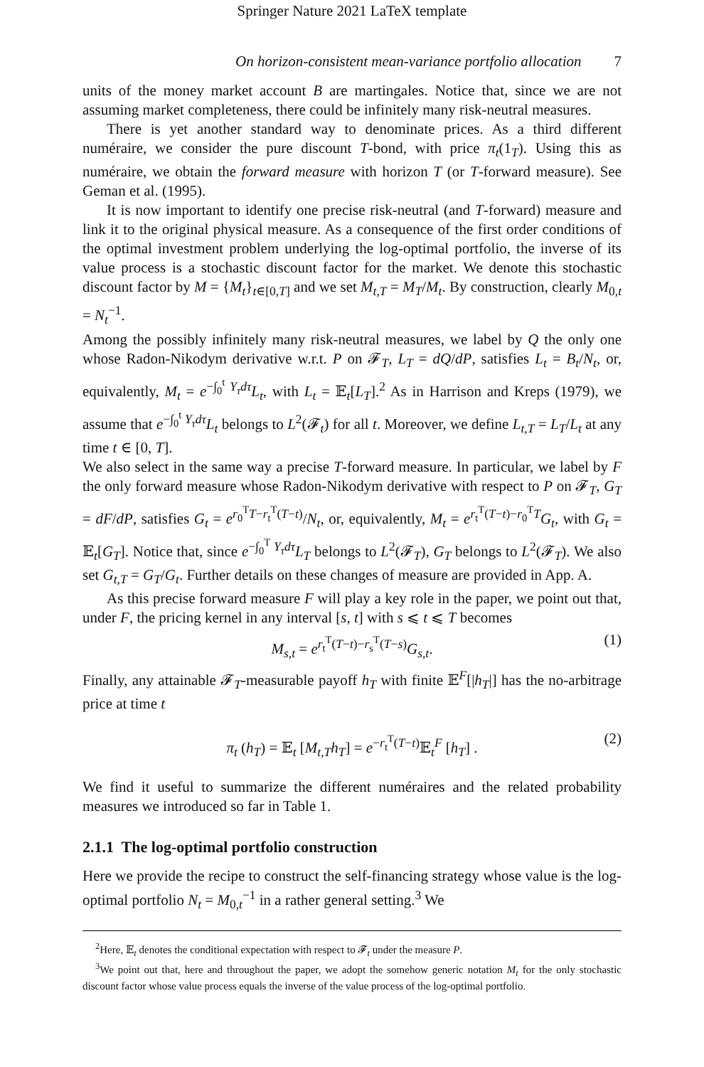Springer Nature 2021 LaTeX template
On horizon-consistent mean-variance portfolio allocation 7
units of the money market account B are martingales. Notice that, since we are not assuming market completeness, there could be infinitely many risk-neutral measures.
There is yet another standard way to denominate prices. As a third different numéraire, we consider the pure discount T-bond, with price π<sub>t</sub>(1<sub>T</sub>). Using this as numéraire, we obtain the forward measure with horizon T (or T-forward measure). See Geman et al. (1995).
It is now important to identify one precise risk-neutral (and T-forward) measure and link it to the original physical measure. As a consequence of the first order conditions of the optimal investment problem underlying the log-optimal portfolio, the inverse of its value process is a stochastic discount factor for the market. We denote this stochastic discount factor by M = {M<sub>t</sub>}<sub>t∈[0,T]</sub> and we set M<sub>t,T</sub> = M<sub>T</sub>/M<sub>t</sub>. By construction, clearly M<sub>0,t</sub> = N<sub>t</sub><sup>−1</sup>.
Among the possibly infinitely many risk-neutral measures, we label by Q the only one whose Radon-Nikodym derivative w.r.t. P on 𝓕<sub>T</sub>, L<sub>T</sub> = dQ/dP, satisfies L<sub>t</sub> = B<sub>t</sub>/N<sub>t</sub>, or, equivalently, M<sub>t</sub> = e<sup>−∫<sub>0</sub><sup>t</sup> Y<sub>τ</sub>dτ</sup>L<sub>t</sub>, with L<sub>t</sub> = 𝔼<sub>t</sub>[L<sub>T</sub>].<sup>2</sup> As in Harrison and Kreps (1979), we assume that e<sup>−∫<sub>0</sub><sup>t</sup> Y<sub>τ</sub>dτ</sup>L<sub>t</sub> belongs to L<sup>2</sup>(𝓕<sub>t</sub>) for all t. Moreover, we define L<sub>t,T</sub> = L<sub>T</sub>/L<sub>t</sub> at any time t ∈ [0, T].
We also select in the same way a precise T-forward measure. In particular, we label by F the only forward measure whose Radon-Nikodym derivative with respect to P on 𝓕<sub>T</sub>, G<sub>T</sub> = dF/dP, satisfies G<sub>t</sub> = e<sup>r<sub>0</sub><sup>T</sup>T−r<sub>t</sub><sup>T</sup>(T−t)</sup>/N<sub>t</sub>, or, equivalently, M<sub>t</sub> = e<sup>r<sub>t</sub><sup>T</sup>(T−t)−r<sub>0</sub><sup>T</sup>T</sup>G<sub>t</sub>, with G<sub>t</sub> = 𝔼<sub>t</sub>[G<sub>T</sub>]. Notice that, since e<sup>−∫<sub>0</sub><sup>T</sup> Y<sub>τ</sub>dτ</sup>L<sub>T</sub> belongs to L<sup>2</sup>(𝓕<sub>T</sub>), G<sub>T</sub> belongs to L<sup>2</sup>(𝓕<sub>T</sub>). We also set G<sub>t,T</sub> = G<sub>T</sub>/G<sub>t</sub>. Further details on these changes of measure are provided in App. A.
As this precise forward measure F will play a key role in the paper, we point out that, under F, the pricing kernel in any interval [s, t] with s ⩽ t ⩽ T becomes
M<sub>s,t</sub> = e<sup>r<sub>t</sub><sup>T</sup>(T−t)−r<sub>s</sub><sup>T</sup>(T−s)</sup>G<sub>s,t</sub>. (1)
Finally, any attainable 𝓕<sub>T</sub>-measurable payoff h<sub>T</sub> with finite 𝔼<sup>F</sup>[|h<sub>T</sub>|] has the no-arbitrage price at time t
π<sub>t</sub> (h<sub>T</sub>) = 𝔼<sub>t</sub> [M<sub>t,T</sub>h<sub>T</sub>] = e<sup>−r<sub>t</sub><sup>T</sup>(T−t)</sup>𝔼<sub>t</sub><sup>F</sup> [h<sub>T</sub>] . (2)
We find it useful to summarize the different numéraires and the related probability measures we introduced so far in Table 1.
2.1.1 The log-optimal portfolio construction
Here we provide the recipe to construct the self-financing strategy whose value is the log-optimal portfolio N<sub>t</sub> = M<sub>0,t</sub><sup>−1</sup> in a rather general setting.<sup>3</sup> We
<sup>2</sup> Here, 𝔼<sub>t</sub> denotes the conditional expectation with respect to 𝓕<sub>t</sub> under the measure P.
<sup>3</sup> We point out that, here and throughout the paper, we adopt the somehow generic notation M<sub>t</sub> for the only stochastic discount factor whose value process equals the inverse of the value process of the log-optimal portfolio.